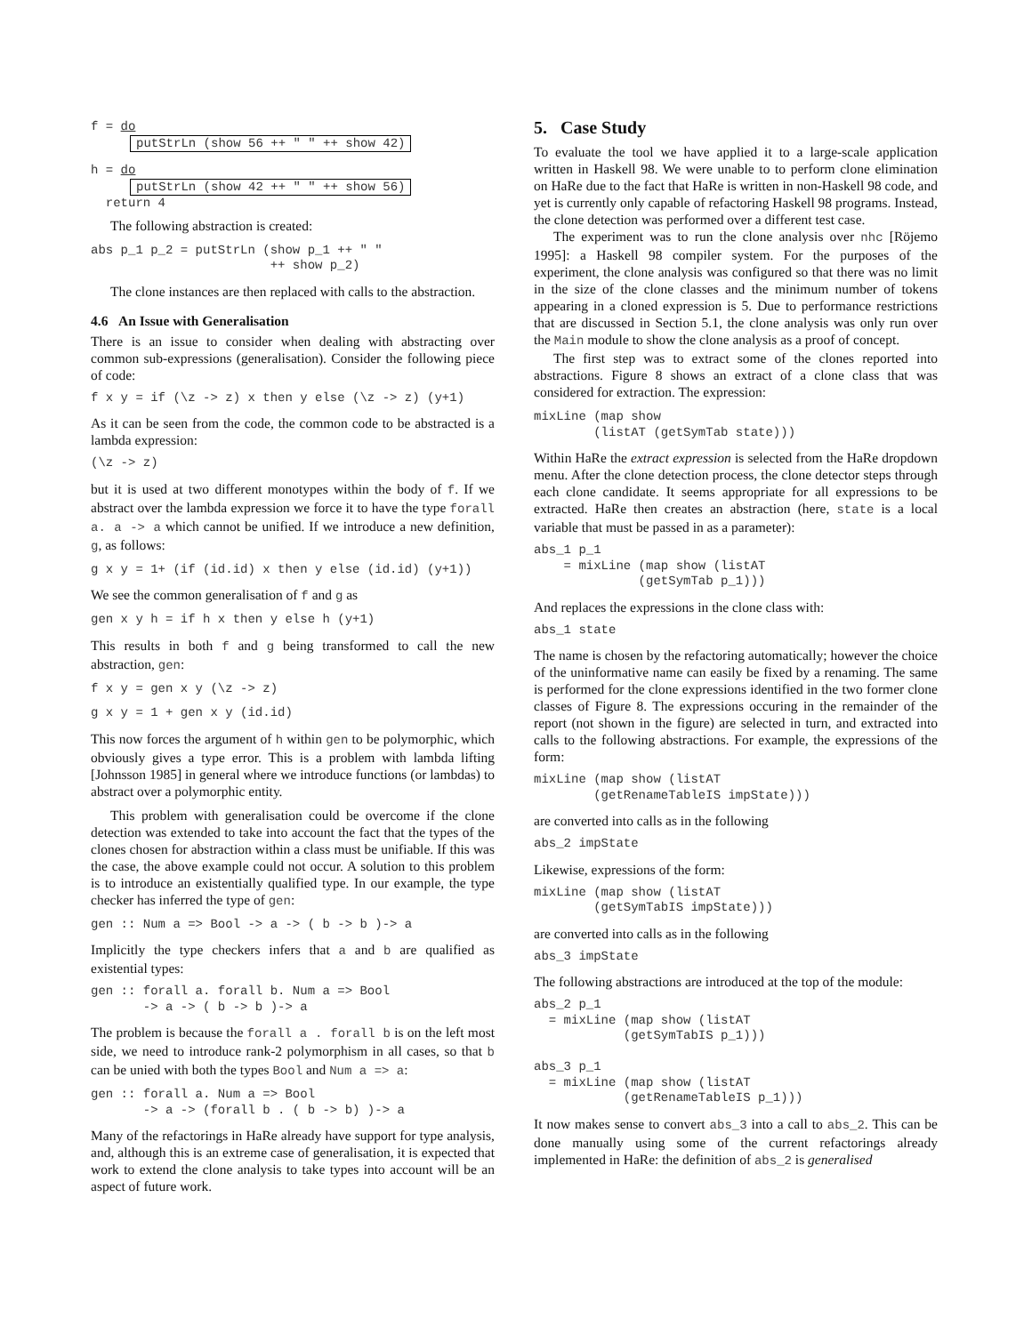f = do
putStrLn (show 56 ++ " " ++ show 42)
h = do
putStrLn (show 42 ++ " " ++ show 56)
  return 4
The following abstraction is created:
abs p_1 p_2 = putStrLn (show p_1 ++ " "
                        ++ show p_2)
The clone instances are then replaced with calls to the abstraction.
4.6 An Issue with Generalisation
There is an issue to consider when dealing with abstracting over common sub-expressions (generalisation). Consider the following piece of code:
f x y = if (\z -> z) x then y else (\z -> z) (y+1)
As it can be seen from the code, the common code to be abstracted is a lambda expression:
(\z -> z)
but it is used at two different monotypes within the body of f. If we abstract over the lambda expression we force it to have the type forall a. a -> a which cannot be unified. If we introduce a new definition, g, as follows:
g x y = 1+ (if (id.id) x then y else (id.id) (y+1))
We see the common generalisation of f and g as
gen x y h = if h x then y else h (y+1)
This results in both f and g being transformed to call the new abstraction, gen:
f x y = gen x y (\z -> z)
g x y = 1 + gen x y (id.id)
This now forces the argument of h within gen to be polymorphic, which obviously gives a type error. This is a problem with lambda lifting [Johnsson 1985] in general where we introduce functions (or lambdas) to abstract over a polymorphic entity.
This problem with generalisation could be overcome if the clone detection was extended to take into account the fact that the types of the clones chosen for abstraction within a class must be unifiable. If this was the case, the above example could not occur. A solution to this problem is to introduce an existentially qualified type. In our example, the type checker has inferred the type of gen:
gen :: Num a => Bool -> a -> ( b -> b )-> a
Implicitly the type checkers infers that a and b are qualified as existential types:
gen :: forall a. forall b. Num a => Bool
       -> a -> ( b -> b )-> a
The problem is because the forall a . forall b is on the left most side, we need to introduce rank-2 polymorphism in all cases, so that b can be unied with both the types Bool and Num a => a:
gen :: forall a. Num a => Bool
       -> a -> (forall b . ( b -> b) )-> a
Many of the refactorings in HaRe already have support for type analysis, and, although this is an extreme case of generalisation, it is expected that work to extend the clone analysis to take types into account will be an aspect of future work.
5. Case Study
To evaluate the tool we have applied it to a large-scale application written in Haskell 98. We were unable to to perform clone elimination on HaRe due to the fact that HaRe is written in non-Haskell 98 code, and yet is currently only capable of refactoring Haskell 98 programs. Instead, the clone detection was performed over a different test case.
The experiment was to run the clone analysis over nhc [Röjemo 1995]: a Haskell 98 compiler system. For the purposes of the experiment, the clone analysis was configured so that there was no limit in the size of the clone classes and the minimum number of tokens appearing in a cloned expression is 5. Due to performance restrictions that are discussed in Section 5.1, the clone analysis was only run over the Main module to show the clone analysis as a proof of concept.
The first step was to extract some of the clones reported into abstractions. Figure 8 shows an extract of a clone class that was considered for extraction. The expression:
mixLine (map show
        (listAT (getSymTab state)))
Within HaRe the extract expression is selected from the HaRe dropdown menu. After the clone detection process, the clone detector steps through each clone candidate. It seems appropriate for all expressions to be extracted. HaRe then creates an abstraction (here, state is a local variable that must be passed in as a parameter):
abs_1 p_1
    = mixLine (map show (listAT
              (getSymTab p_1)))
And replaces the expressions in the clone class with:
abs_1 state
The name is chosen by the refactoring automatically; however the choice of the uninformative name can easily be fixed by a renaming. The same is performed for the clone expressions identified in the two former clone classes of Figure 8. The expressions occuring in the remainder of the report (not shown in the figure) are selected in turn, and extracted into calls to the following abstractions. For example, the expressions of the form:
mixLine (map show (listAT
        (getRenameTableIS impState)))
are converted into calls as in the following
abs_2 impState
Likewise, expressions of the form:
mixLine (map show (listAT
        (getSymTabIS impState)))
are converted into calls as in the following
abs_3 impState
The following abstractions are introduced at the top of the module:
abs_2 p_1
  = mixLine (map show (listAT
            (getSymTabIS p_1)))

abs_3 p_1
  = mixLine (map show (listAT
            (getRenameTableIS p_1)))
It now makes sense to convert abs_3 into a call to abs_2. This can be done manually using some of the current refactorings already implemented in HaRe: the definition of abs_2 is generalised